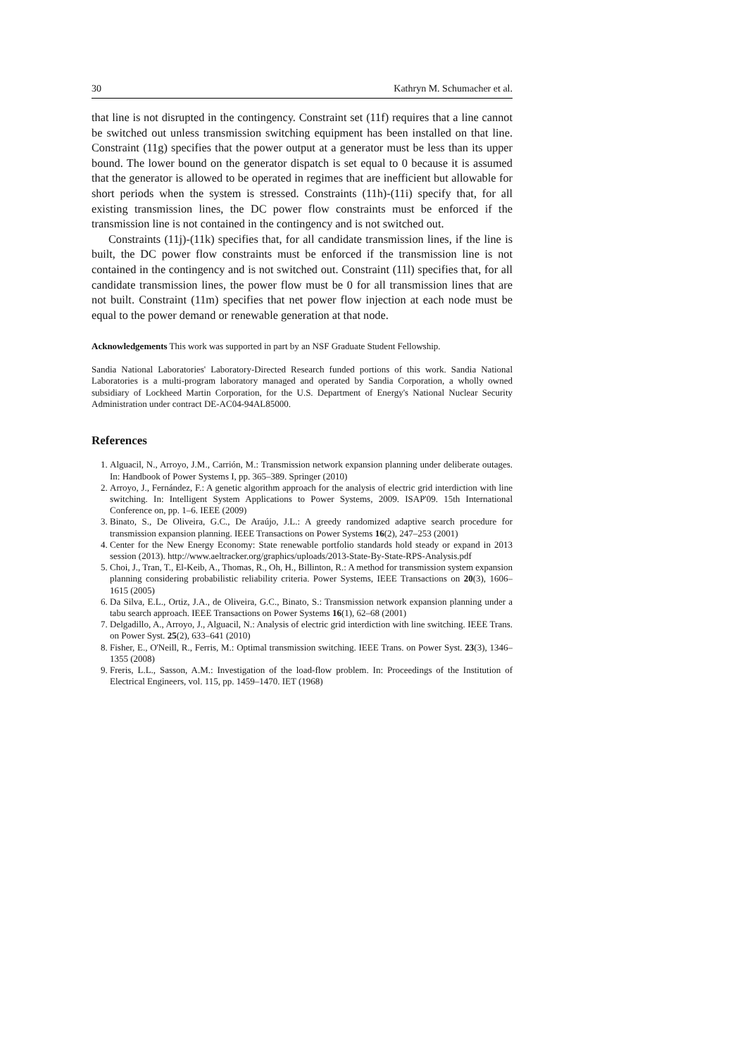30 Kathryn M. Schumacher et al.
that line is not disrupted in the contingency. Constraint set (11f) requires that a line cannot be switched out unless transmission switching equipment has been installed on that line. Constraint (11g) specifies that the power output at a generator must be less than its upper bound. The lower bound on the generator dispatch is set equal to 0 because it is assumed that the generator is allowed to be operated in regimes that are inefficient but allowable for short periods when the system is stressed. Constraints (11h)-(11i) specify that, for all existing transmission lines, the DC power flow constraints must be enforced if the transmission line is not contained in the contingency and is not switched out.
Constraints (11j)-(11k) specifies that, for all candidate transmission lines, if the line is built, the DC power flow constraints must be enforced if the transmission line is not contained in the contingency and is not switched out. Constraint (11l) specifies that, for all candidate transmission lines, the power flow must be 0 for all transmission lines that are not built. Constraint (11m) specifies that net power flow injection at each node must be equal to the power demand or renewable generation at that node.
Acknowledgements This work was supported in part by an NSF Graduate Student Fellowship.
Sandia National Laboratories' Laboratory-Directed Research funded portions of this work. Sandia National Laboratories is a multi-program laboratory managed and operated by Sandia Corporation, a wholly owned subsidiary of Lockheed Martin Corporation, for the U.S. Department of Energy's National Nuclear Security Administration under contract DE-AC04-94AL85000.
References
1. Alguacil, N., Arroyo, J.M., Carrión, M.: Transmission network expansion planning under deliberate outages. In: Handbook of Power Systems I, pp. 365–389. Springer (2010)
2. Arroyo, J., Fernández, F.: A genetic algorithm approach for the analysis of electric grid interdiction with line switching. In: Intelligent System Applications to Power Systems, 2009. ISAP'09. 15th International Conference on, pp. 1–6. IEEE (2009)
3. Binato, S., De Oliveira, G.C., De Araújo, J.L.: A greedy randomized adaptive search procedure for transmission expansion planning. IEEE Transactions on Power Systems 16(2), 247–253 (2001)
4. Center for the New Energy Economy: State renewable portfolio standards hold steady or expand in 2013 session (2013). http://www.aeltracker.org/graphics/uploads/2013-State-By-State-RPS-Analysis.pdf
5. Choi, J., Tran, T., El-Keib, A., Thomas, R., Oh, H., Billinton, R.: A method for transmission system expansion planning considering probabilistic reliability criteria. Power Systems, IEEE Transactions on 20(3), 1606–1615 (2005)
6. Da Silva, E.L., Ortiz, J.A., de Oliveira, G.C., Binato, S.: Transmission network expansion planning under a tabu search approach. IEEE Transactions on Power Systems 16(1), 62–68 (2001)
7. Delgadillo, A., Arroyo, J., Alguacil, N.: Analysis of electric grid interdiction with line switching. IEEE Trans. on Power Syst. 25(2), 633–641 (2010)
8. Fisher, E., O'Neill, R., Ferris, M.: Optimal transmission switching. IEEE Trans. on Power Syst. 23(3), 1346–1355 (2008)
9. Freris, L.L., Sasson, A.M.: Investigation of the load-flow problem. In: Proceedings of the Institution of Electrical Engineers, vol. 115, pp. 1459–1470. IET (1968)